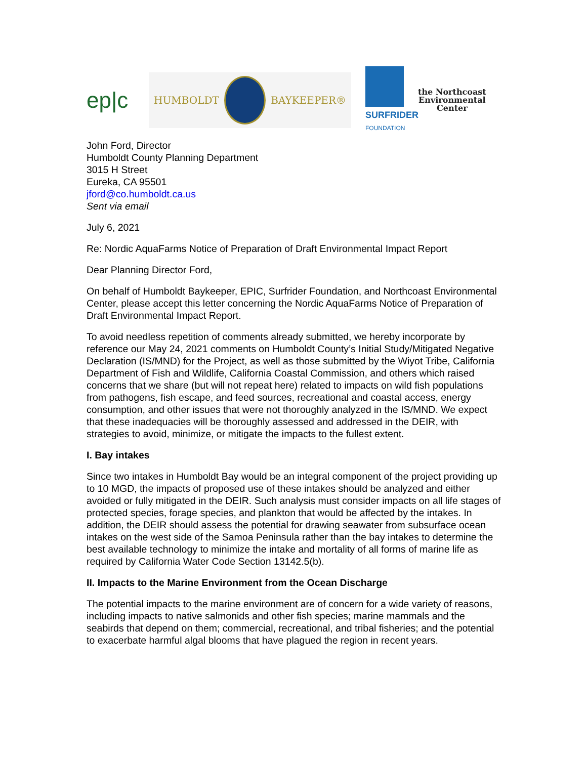ep|c
HUMBOLDT BAYKEEPER®
SURFRIDER
FOUNDATION
the Northcoast
Environmental
Center
John Ford, Director
Humboldt County Planning Department
3015 H Street
Eureka, CA 95501
jford@co.humboldt.ca.us
Sent via email
July 6, 2021
Re: Nordic AquaFarms Notice of Preparation of Draft Environmental Impact Report
Dear Planning Director Ford,
On behalf of Humboldt Baykeeper, EPIC, Surfrider Foundation, and Northcoast Environmental Center, please accept this letter concerning the Nordic AquaFarms Notice of Preparation of Draft Environmental Impact Report.
To avoid needless repetition of comments already submitted, we hereby incorporate by reference our May 24, 2021 comments on Humboldt County’s Initial Study/Mitigated Negative Declaration (IS/MND) for the Project, as well as those submitted by the Wiyot Tribe, California Department of Fish and Wildlife, California Coastal Commission, and others which raised concerns that we share (but will not repeat here) related to impacts on wild fish populations from pathogens, fish escape, and feed sources, recreational and coastal access, energy consumption, and other issues that were not thoroughly analyzed in the IS/MND. We expect that these inadequacies will be thoroughly assessed and addressed in the DEIR, with strategies to avoid, minimize, or mitigate the impacts to the fullest extent.
I. Bay intakes
Since two intakes in Humboldt Bay would be an integral component of the project providing up to 10 MGD, the impacts of proposed use of these intakes should be analyzed and either avoided or fully mitigated in the DEIR. Such analysis must consider impacts on all life stages of protected species, forage species, and plankton that would be affected by the intakes. In addition, the DEIR should assess the potential for drawing seawater from subsurface ocean intakes on the west side of the Samoa Peninsula rather than the bay intakes to determine the best available technology to minimize the intake and mortality of all forms of marine life as required by California Water Code Section 13142.5(b).
II. Impacts to the Marine Environment from the Ocean Discharge
The potential impacts to the marine environment are of concern for a wide variety of reasons, including impacts to native salmonids and other fish species; marine mammals and the seabirds that depend on them; commercial, recreational, and tribal fisheries; and the potential to exacerbate harmful algal blooms that have plagued the region in recent years.